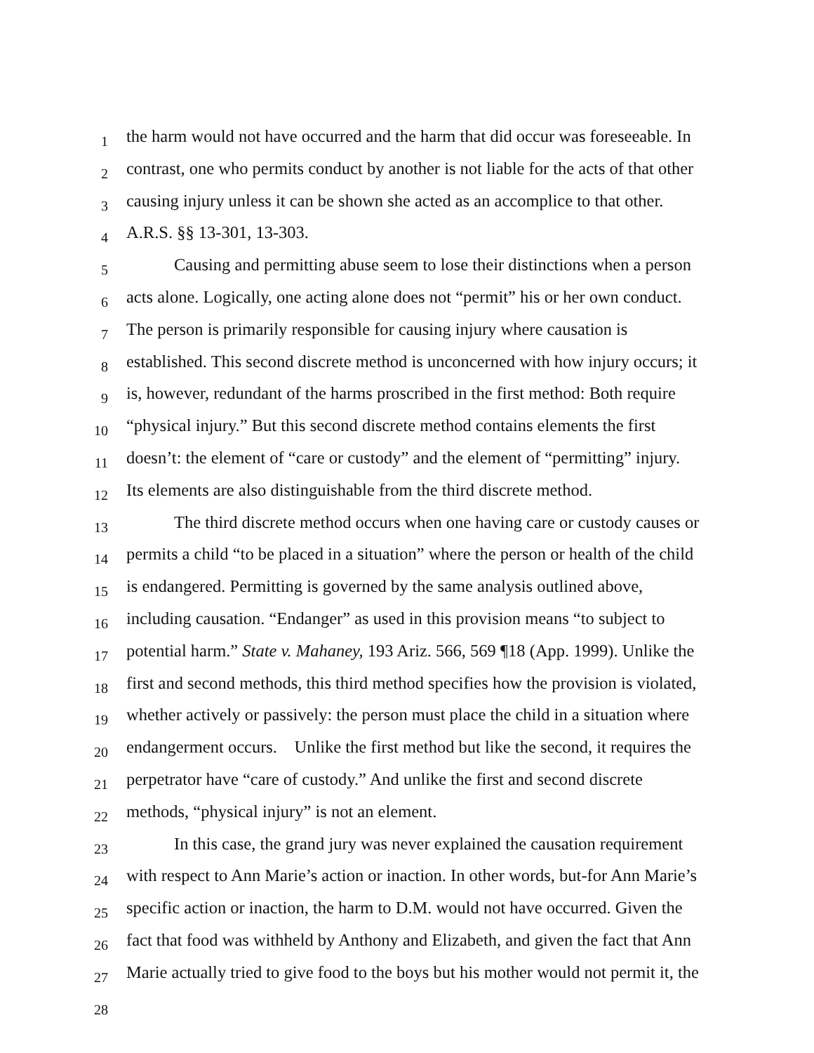1 the harm would not have occurred and the harm that did occur was foreseeable. In
2 contrast, one who permits conduct by another is not liable for the acts of that other
3 causing injury unless it can be shown she acted as an accomplice to that other.
4 A.R.S. §§ 13-301, 13-303.
5 Causing and permitting abuse seem to lose their distinctions when a person
6 acts alone. Logically, one acting alone does not “permit” his or her own conduct.
7 The person is primarily responsible for causing injury where causation is
8 established. This second discrete method is unconcerned with how injury occurs; it
9 is, however, redundant of the harms proscribed in the first method: Both require
10 “physical injury.” But this second discrete method contains elements the first
11 doesn’t: the element of “care or custody” and the element of “permitting” injury.
12 Its elements are also distinguishable from the third discrete method.
13 The third discrete method occurs when one having care or custody causes or
14 permits a child “to be placed in a situation” where the person or health of the child
15 is endangered. Permitting is governed by the same analysis outlined above,
16 including causation. “Endanger” as used in this provision means “to subject to
17 potential harm.” State v. Mahaney, 193 Ariz. 566, 569 ¶18 (App. 1999). Unlike the
18 first and second methods, this third method specifies how the provision is violated,
19 whether actively or passively: the person must place the child in a situation where
20 endangerment occurs. Unlike the first method but like the second, it requires the
21 perpetrator have “care of custody.” And unlike the first and second discrete
22 methods, “physical injury” is not an element.
23 In this case, the grand jury was never explained the causation requirement
24 with respect to Ann Marie’s action or inaction. In other words, but-for Ann Marie’s
25 specific action or inaction, the harm to D.M. would not have occurred. Given the
26 fact that food was withheld by Anthony and Elizabeth, and given the fact that Ann
27 Marie actually tried to give food to the boys but his mother would not permit it, the
28